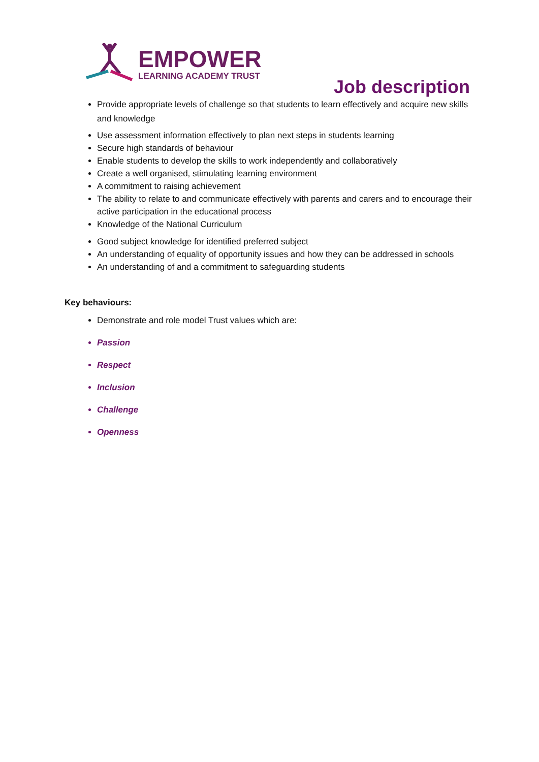EMPOWER
LEARNING ACADEMY TRUST
Job description
Provide appropriate levels of challenge so that students to learn effectively and acquire new skills and knowledge
Use assessment information effectively to plan next steps in students learning
Secure high standards of behaviour
Enable students to develop the skills to work independently and collaboratively
Create a well organised, stimulating learning environment
A commitment to raising achievement
The ability to relate to and communicate effectively with parents and carers and to encourage their active participation in the educational process
Knowledge of the National Curriculum
Good subject knowledge for identified preferred subject
An understanding of equality of opportunity issues and how they can be addressed in schools
An understanding of and a commitment to safeguarding students
Key behaviours:
Demonstrate and role model Trust values which are:
Passion
Respect
Inclusion
Challenge
Openness